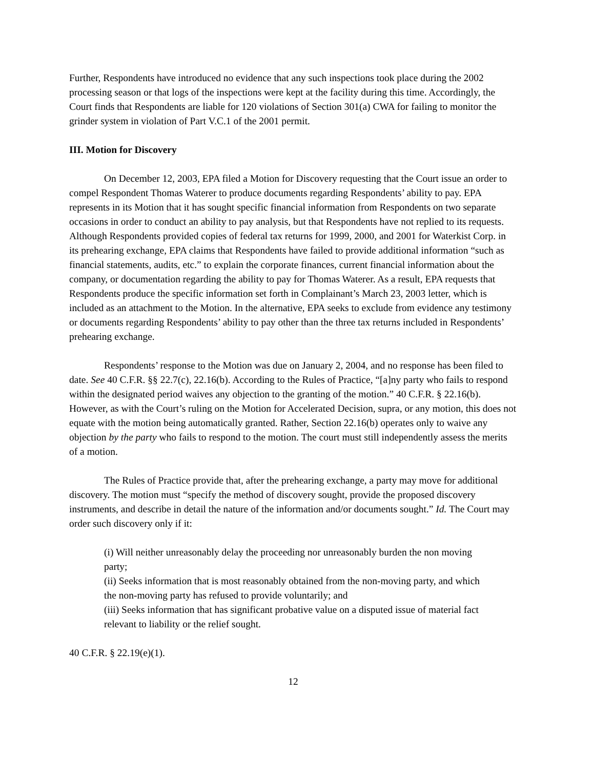Further, Respondents have introduced no evidence that any such inspections took place during the 2002 processing season or that logs of the inspections were kept at the facility during this time. Accordingly, the Court finds that Respondents are liable for 120 violations of Section 301(a) CWA for failing to monitor the grinder system in violation of Part V.C.1 of the 2001 permit.
III. Motion for Discovery
On December 12, 2003, EPA filed a Motion for Discovery requesting that the Court issue an order to compel Respondent Thomas Waterer to produce documents regarding Respondents’ ability to pay. EPA represents in its Motion that it has sought specific financial information from Respondents on two separate occasions in order to conduct an ability to pay analysis, but that Respondents have not replied to its requests. Although Respondents provided copies of federal tax returns for 1999, 2000, and 2001 for Waterkist Corp. in its prehearing exchange, EPA claims that Respondents have failed to provide additional information “such as financial statements, audits, etc.” to explain the corporate finances, current financial information about the company, or documentation regarding the ability to pay for Thomas Waterer. As a result, EPA requests that Respondents produce the specific information set forth in Complainant’s March 23, 2003 letter, which is included as an attachment to the Motion. In the alternative, EPA seeks to exclude from evidence any testimony or documents regarding Respondents’ ability to pay other than the three tax returns included in Respondents’ prehearing exchange.
Respondents’ response to the Motion was due on January 2, 2004, and no response has been filed to date. See 40 C.F.R. §§ 22.7(c), 22.16(b). According to the Rules of Practice, “[a]ny party who fails to respond within the designated period waives any objection to the granting of the motion.” 40 C.F.R. § 22.16(b). However, as with the Court’s ruling on the Motion for Accelerated Decision, supra, or any motion, this does not equate with the motion being automatically granted. Rather, Section 22.16(b) operates only to waive any objection by the party who fails to respond to the motion. The court must still independently assess the merits of a motion.
The Rules of Practice provide that, after the prehearing exchange, a party may move for additional discovery. The motion must “specify the method of discovery sought, provide the proposed discovery instruments, and describe in detail the nature of the information and/or documents sought.” Id. The Court may order such discovery only if it:
(i) Will neither unreasonably delay the proceeding nor unreasonably burden the non moving party;
(ii) Seeks information that is most reasonably obtained from the non-moving party, and which the non-moving party has refused to provide voluntarily; and
(iii) Seeks information that has significant probative value on a disputed issue of material fact relevant to liability or the relief sought.
40 C.F.R. § 22.19(e)(1).
12